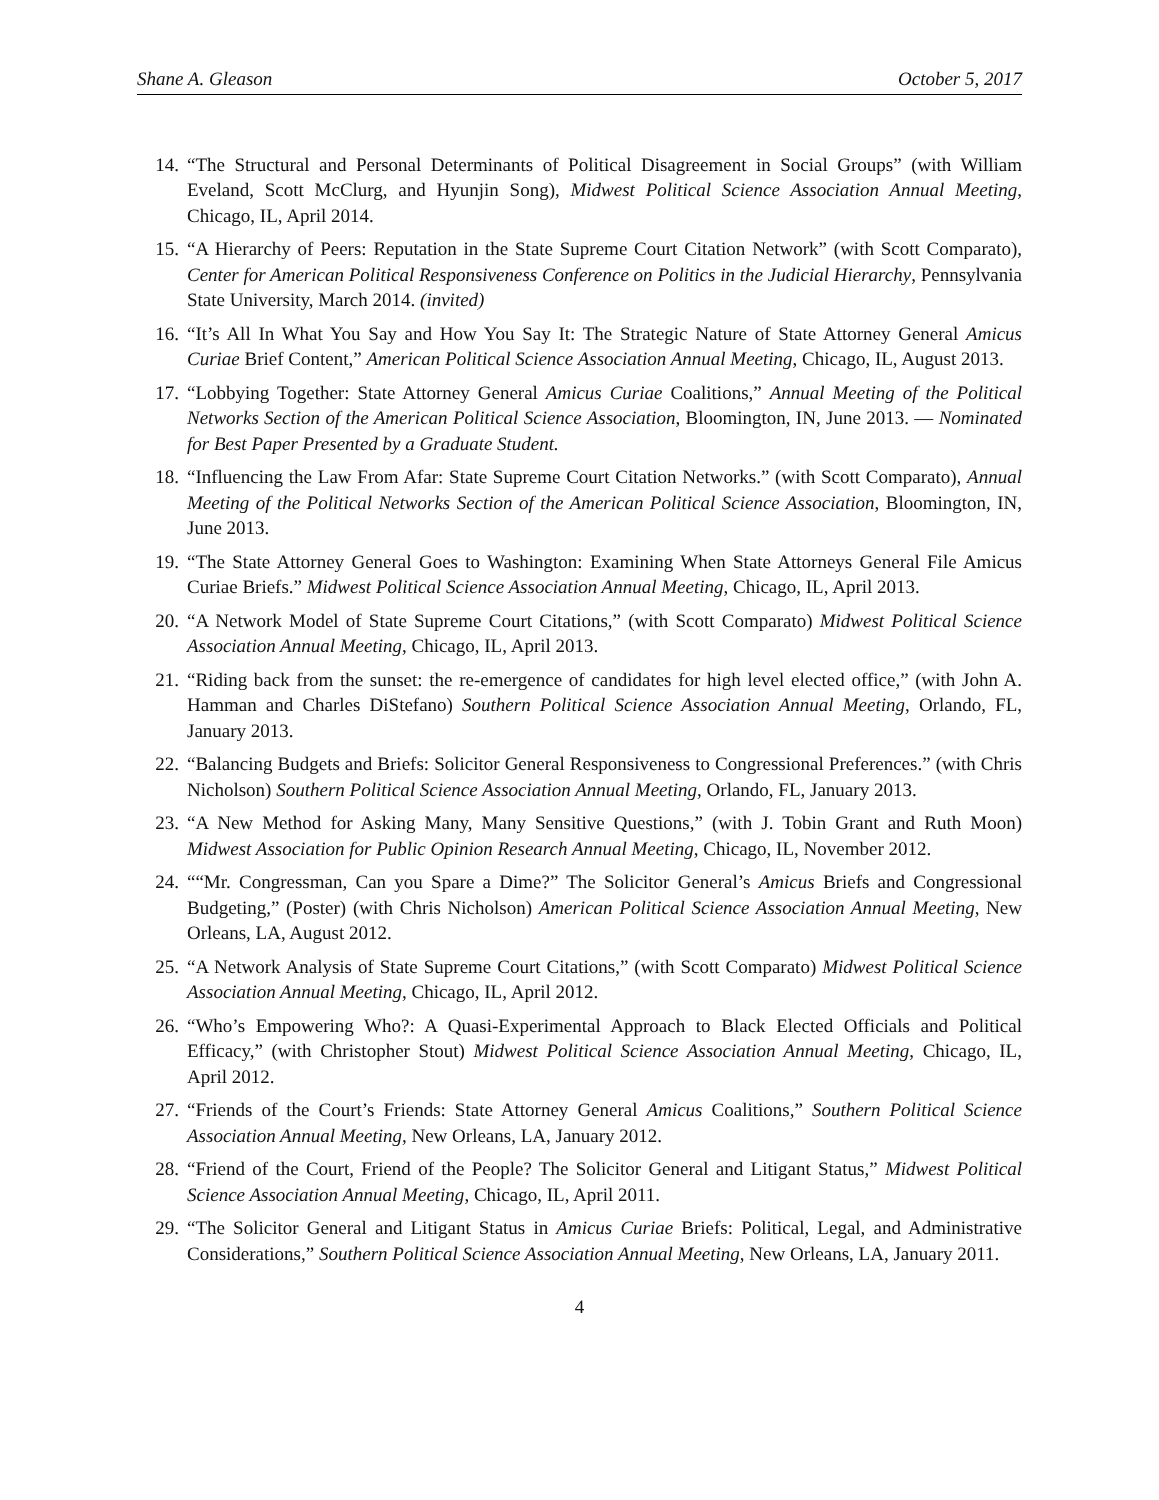Shane A. Gleason October 5, 2017
14. “The Structural and Personal Determinants of Political Disagreement in Social Groups” (with William Eveland, Scott McClurg, and Hyunjin Song), Midwest Political Science Association Annual Meeting, Chicago, IL, April 2014.
15. “A Hierarchy of Peers: Reputation in the State Supreme Court Citation Network” (with Scott Comparato), Center for American Political Responsiveness Conference on Politics in the Judicial Hierarchy, Pennsylvania State University, March 2014. (invited)
16. “It’s All In What You Say and How You Say It: The Strategic Nature of State Attorney General Amicus Curiae Brief Content,” American Political Science Association Annual Meeting, Chicago, IL, August 2013.
17. “Lobbying Together: State Attorney General Amicus Curiae Coalitions,” Annual Meeting of the Political Networks Section of the American Political Science Association, Bloomington, IN, June 2013. — Nominated for Best Paper Presented by a Graduate Student.
18. “Influencing the Law From Afar: State Supreme Court Citation Networks.” (with Scott Comparato), Annual Meeting of the Political Networks Section of the American Political Science Association, Bloomington, IN, June 2013.
19. “The State Attorney General Goes to Washington: Examining When State Attorneys General File Amicus Curiae Briefs.” Midwest Political Science Association Annual Meeting, Chicago, IL, April 2013.
20. “A Network Model of State Supreme Court Citations,” (with Scott Comparato) Midwest Political Science Association Annual Meeting, Chicago, IL, April 2013.
21. “Riding back from the sunset: the re-emergence of candidates for high level elected office,” (with John A. Hamman and Charles DiStefano) Southern Political Science Association Annual Meeting, Orlando, FL, January 2013.
22. “Balancing Budgets and Briefs: Solicitor General Responsiveness to Congressional Preferences.” (with Chris Nicholson) Southern Political Science Association Annual Meeting, Orlando, FL, January 2013.
23. “A New Method for Asking Many, Many Sensitive Questions,” (with J. Tobin Grant and Ruth Moon) Midwest Association for Public Opinion Research Annual Meeting, Chicago, IL, November 2012.
24. ““Mr. Congressman, Can you Spare a Dime?” The Solicitor General’s Amicus Briefs and Congressional Budgeting,” (Poster) (with Chris Nicholson) American Political Science Association Annual Meeting, New Orleans, LA, August 2012.
25. “A Network Analysis of State Supreme Court Citations,” (with Scott Comparato) Midwest Political Science Association Annual Meeting, Chicago, IL, April 2012.
26. “Who’s Empowering Who?: A Quasi-Experimental Approach to Black Elected Officials and Political Efficacy,” (with Christopher Stout) Midwest Political Science Association Annual Meeting, Chicago, IL, April 2012.
27. “Friends of the Court’s Friends: State Attorney General Amicus Coalitions,” Southern Political Science Association Annual Meeting, New Orleans, LA, January 2012.
28. “Friend of the Court, Friend of the People? The Solicitor General and Litigant Status,” Midwest Political Science Association Annual Meeting, Chicago, IL, April 2011.
29. “The Solicitor General and Litigant Status in Amicus Curiae Briefs: Political, Legal, and Administrative Considerations,” Southern Political Science Association Annual Meeting, New Orleans, LA, January 2011.
4